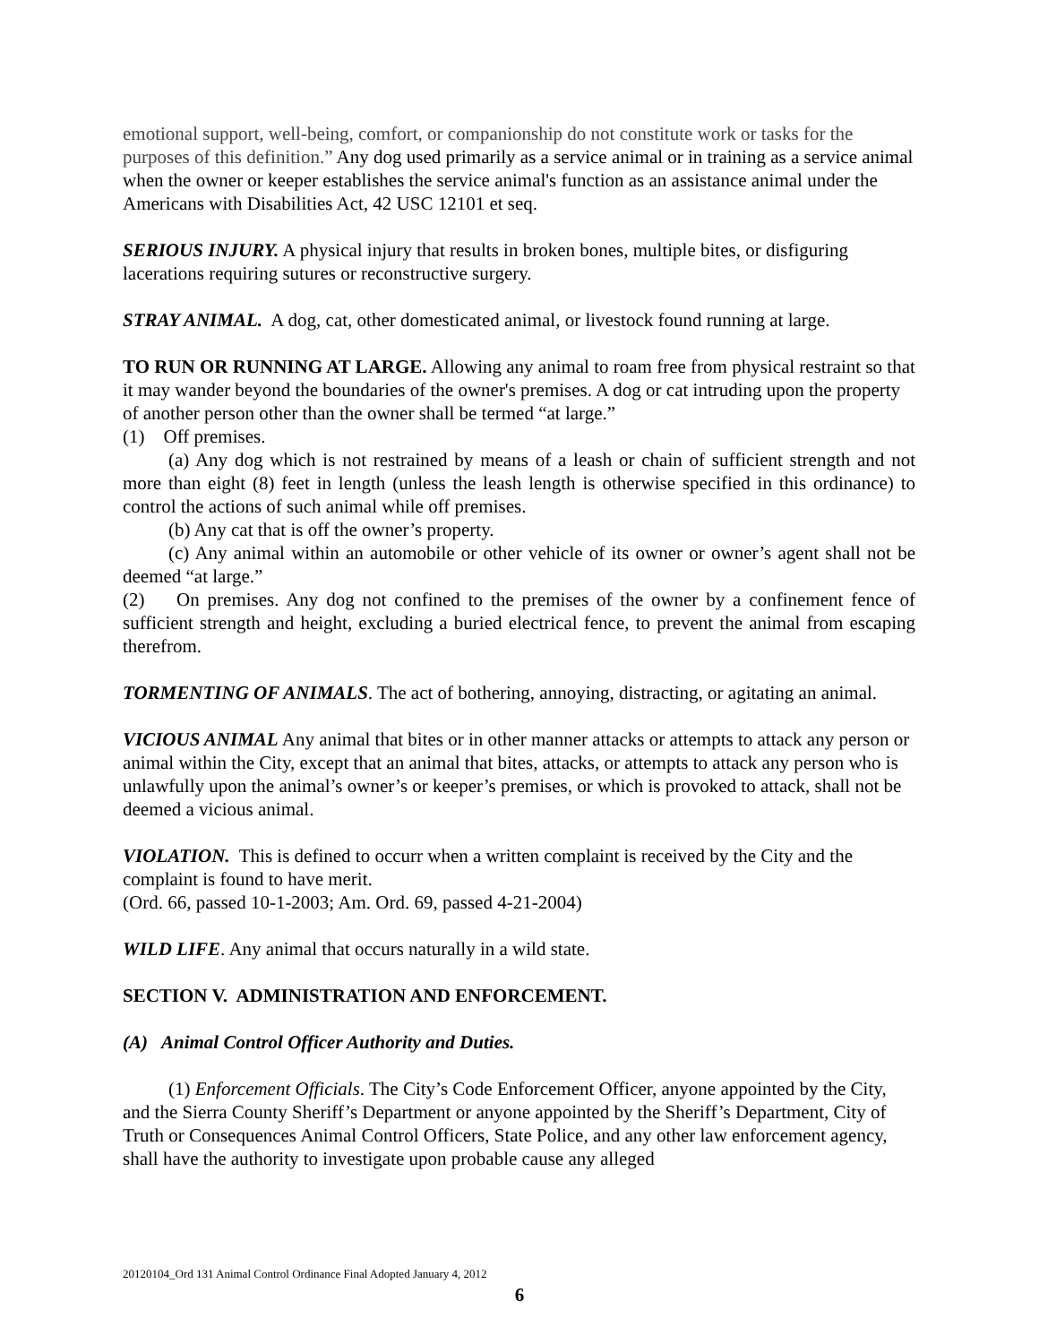emotional support, well-being, comfort, or companionship do not constitute work or tasks for the purposes of this definition.” Any dog used primarily as a service animal or in training as a service animal when the owner or keeper establishes the service animal's function as an assistance animal under the Americans with Disabilities Act, 42 USC 12101 et seq.
SERIOUS INJURY. A physical injury that results in broken bones, multiple bites, or disfiguring lacerations requiring sutures or reconstructive surgery.
STRAY ANIMAL. A dog, cat, other domesticated animal, or livestock found running at large.
TO RUN OR RUNNING AT LARGE. Allowing any animal to roam free from physical restraint so that it may wander beyond the boundaries of the owner's premises. A dog or cat intruding upon the property of another person other than the owner shall be termed “at large.”
(1) Off premises.
(a) Any dog which is not restrained by means of a leash or chain of sufficient strength and not more than eight (8) feet in length (unless the leash length is otherwise specified in this ordinance) to control the actions of such animal while off premises.
(b) Any cat that is off the owner’s property.
(c) Any animal within an automobile or other vehicle of its owner or owner’s agent shall not be deemed “at large.”
(2) On premises. Any dog not confined to the premises of the owner by a confinement fence of sufficient strength and height, excluding a buried electrical fence, to prevent the animal from escaping therefrom.
TORMENTING OF ANIMALS. The act of bothering, annoying, distracting, or agitating an animal.
VICIOUS ANIMAL Any animal that bites or in other manner attacks or attempts to attack any person or animal within the City, except that an animal that bites, attacks, or attempts to attack any person who is unlawfully upon the animal’s owner’s or keeper’s premises, or which is provoked to attack, shall not be deemed a vicious animal.
VIOLATION. This is defined to occurr when a written complaint is received by the City and the complaint is found to have merit.
(Ord. 66, passed 10-1-2003; Am. Ord. 69, passed 4-21-2004)
WILD LIFE. Any animal that occurs naturally in a wild state.
SECTION V. ADMINISTRATION AND ENFORCEMENT.
(A) Animal Control Officer Authority and Duties.
(1) Enforcement Officials. The City’s Code Enforcement Officer, anyone appointed by the City, and the Sierra County Sheriff’s Department or anyone appointed by the Sheriff’s Department, City of Truth or Consequences Animal Control Officers, State Police, and any other law enforcement agency, shall have the authority to investigate upon probable cause any alleged
20120104_Ord 131 Animal Control Ordinance Final Adopted January 4, 2012
6